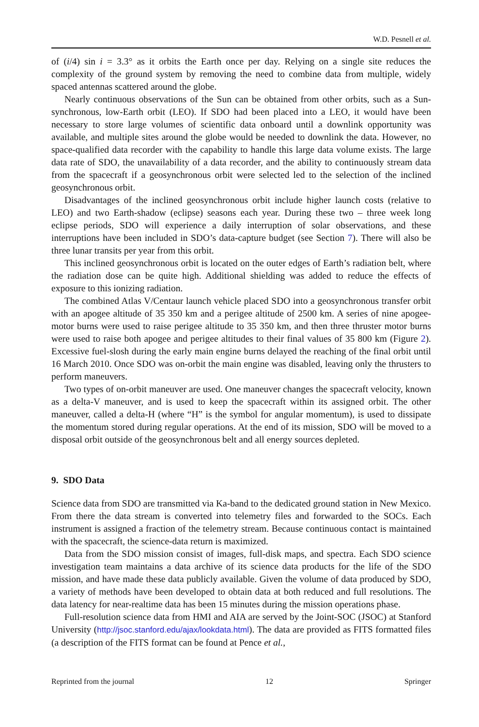W.D. Pesnell et al.
of (i/4) sin i = 3.3° as it orbits the Earth once per day. Relying on a single site reduces the complexity of the ground system by removing the need to combine data from multiple, widely spaced antennas scattered around the globe.
Nearly continuous observations of the Sun can be obtained from other orbits, such as a Sun-synchronous, low-Earth orbit (LEO). If SDO had been placed into a LEO, it would have been necessary to store large volumes of scientific data onboard until a downlink opportunity was available, and multiple sites around the globe would be needed to downlink the data. However, no space-qualified data recorder with the capability to handle this large data volume exists. The large data rate of SDO, the unavailability of a data recorder, and the ability to continuously stream data from the spacecraft if a geosynchronous orbit were selected led to the selection of the inclined geosynchronous orbit.
Disadvantages of the inclined geosynchronous orbit include higher launch costs (relative to LEO) and two Earth-shadow (eclipse) seasons each year. During these two – three week long eclipse periods, SDO will experience a daily interruption of solar observations, and these interruptions have been included in SDO’s data-capture budget (see Section 7). There will also be three lunar transits per year from this orbit.
This inclined geosynchronous orbit is located on the outer edges of Earth’s radiation belt, where the radiation dose can be quite high. Additional shielding was added to reduce the effects of exposure to this ionizing radiation.
The combined Atlas V/Centaur launch vehicle placed SDO into a geosynchronous transfer orbit with an apogee altitude of 35 350 km and a perigee altitude of 2500 km. A series of nine apogee-motor burns were used to raise perigee altitude to 35 350 km, and then three thruster motor burns were used to raise both apogee and perigee altitudes to their final values of 35 800 km (Figure 2). Excessive fuel-slosh during the early main engine burns delayed the reaching of the final orbit until 16 March 2010. Once SDO was on-orbit the main engine was disabled, leaving only the thrusters to perform maneuvers.
Two types of on-orbit maneuver are used. One maneuver changes the spacecraft velocity, known as a delta-V maneuver, and is used to keep the spacecraft within its assigned orbit. The other maneuver, called a delta-H (where “H” is the symbol for angular momentum), is used to dissipate the momentum stored during regular operations. At the end of its mission, SDO will be moved to a disposal orbit outside of the geosynchronous belt and all energy sources depleted.
9. SDO Data
Science data from SDO are transmitted via Ka-band to the dedicated ground station in New Mexico. From there the data stream is converted into telemetry files and forwarded to the SOCs. Each instrument is assigned a fraction of the telemetry stream. Because continuous contact is maintained with the spacecraft, the science-data return is maximized.
Data from the SDO mission consist of images, full-disk maps, and spectra. Each SDO science investigation team maintains a data archive of its science data products for the life of the SDO mission, and have made these data publicly available. Given the volume of data produced by SDO, a variety of methods have been developed to obtain data at both reduced and full resolutions. The data latency for near-realtime data has been 15 minutes during the mission operations phase.
Full-resolution science data from HMI and AIA are served by the Joint-SOC (JSOC) at Stanford University (http://jsoc.stanford.edu/ajax/lookdata.html). The data are provided as FITS formatted files (a description of the FITS format can be found at Pence et al.,
Reprinted from the journal 12 Springer